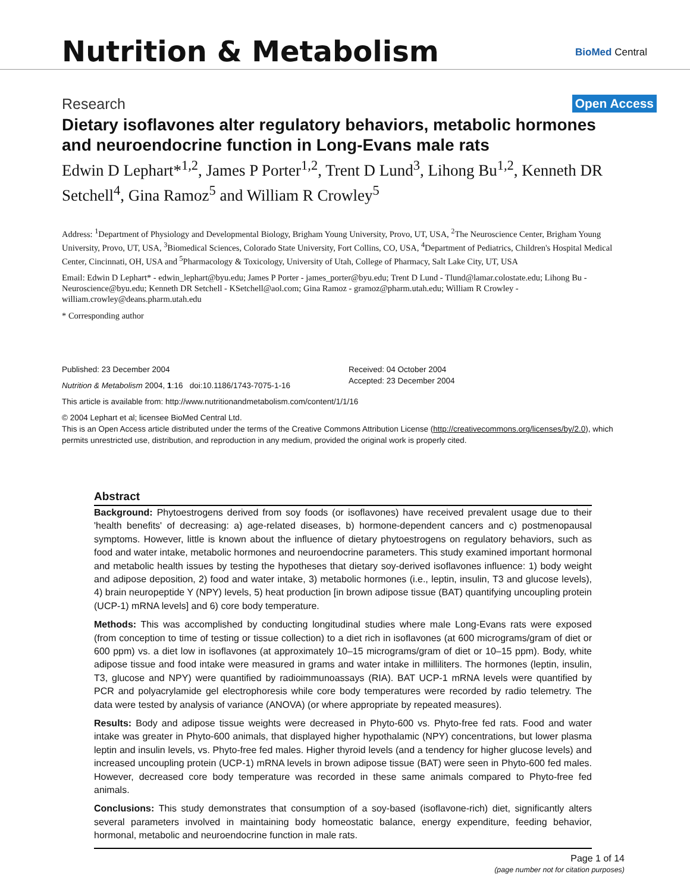Nutrition & Metabolism BioMed Central
Research Open Access
Dietary isoflavones alter regulatory behaviors, metabolic hormones and neuroendocrine function in Long-Evans male rats
Edwin D Lephart*<sup>1,2</sup>, James P Porter<sup>1,2</sup>, Trent D Lund<sup>3</sup>, Lihong Bu<sup>1,2</sup>, Kenneth DR Setchell<sup>4</sup>, Gina Ramoz<sup>5</sup> and William R Crowley<sup>5</sup>
Address: <sup>1</sup>Department of Physiology and Developmental Biology, Brigham Young University, Provo, UT, USA, <sup>2</sup>The Neuroscience Center, Brigham Young University, Provo, UT, USA, <sup>3</sup>Biomedical Sciences, Colorado State University, Fort Collins, CO, USA, <sup>4</sup>Department of Pediatrics, Children's Hospital Medical Center, Cincinnati, OH, USA and <sup>5</sup>Pharmacology & Toxicology, University of Utah, College of Pharmacy, Salt Lake City, UT, USA
Email: Edwin D Lephart* - edwin_lephart@byu.edu; James P Porter - james_porter@byu.edu; Trent D Lund - Tlund@lamar.colostate.edu; Lihong Bu - Neuroscience@byu.edu; Kenneth DR Setchell - KSetchell@aol.com; Gina Ramoz - gramoz@pharm.utah.edu; William R Crowley - william.crowley@deans.pharm.utah.edu
* Corresponding author
Published: 23 December 2004
Nutrition & Metabolism 2004, 1:16 doi:10.1186/1743-7075-1-16
Received: 04 October 2004
Accepted: 23 December 2004
This article is available from: http://www.nutritionandmetabolism.com/content/1/1/16
© 2004 Lephart et al; licensee BioMed Central Ltd.
This is an Open Access article distributed under the terms of the Creative Commons Attribution License (http://creativecommons.org/licenses/by/2.0), which permits unrestricted use, distribution, and reproduction in any medium, provided the original work is properly cited.
Abstract
Background: Phytoestrogens derived from soy foods (or isoflavones) have received prevalent usage due to their 'health benefits' of decreasing: a) age-related diseases, b) hormone-dependent cancers and c) postmenopausal symptoms. However, little is known about the influence of dietary phytoestrogens on regulatory behaviors, such as food and water intake, metabolic hormones and neuroendocrine parameters. This study examined important hormonal and metabolic health issues by testing the hypotheses that dietary soy-derived isoflavones influence: 1) body weight and adipose deposition, 2) food and water intake, 3) metabolic hormones (i.e., leptin, insulin, T3 and glucose levels), 4) brain neuropeptide Y (NPY) levels, 5) heat production [in brown adipose tissue (BAT) quantifying uncoupling protein (UCP-1) mRNA levels] and 6) core body temperature.
Methods: This was accomplished by conducting longitudinal studies where male Long-Evans rats were exposed (from conception to time of testing or tissue collection) to a diet rich in isoflavones (at 600 micrograms/gram of diet or 600 ppm) vs. a diet low in isoflavones (at approximately 10–15 micrograms/gram of diet or 10–15 ppm). Body, white adipose tissue and food intake were measured in grams and water intake in milliliters. The hormones (leptin, insulin, T3, glucose and NPY) were quantified by radioimmunoassays (RIA). BAT UCP-1 mRNA levels were quantified by PCR and polyacrylamide gel electrophoresis while core body temperatures were recorded by radio telemetry. The data were tested by analysis of variance (ANOVA) (or where appropriate by repeated measures).
Results: Body and adipose tissue weights were decreased in Phyto-600 vs. Phyto-free fed rats. Food and water intake was greater in Phyto-600 animals, that displayed higher hypothalamic (NPY) concentrations, but lower plasma leptin and insulin levels, vs. Phyto-free fed males. Higher thyroid levels (and a tendency for higher glucose levels) and increased uncoupling protein (UCP-1) mRNA levels in brown adipose tissue (BAT) were seen in Phyto-600 fed males. However, decreased core body temperature was recorded in these same animals compared to Phyto-free fed animals.
Conclusions: This study demonstrates that consumption of a soy-based (isoflavone-rich) diet, significantly alters several parameters involved in maintaining body homeostatic balance, energy expenditure, feeding behavior, hormonal, metabolic and neuroendocrine function in male rats.
Page 1 of 14
(page number not for citation purposes)